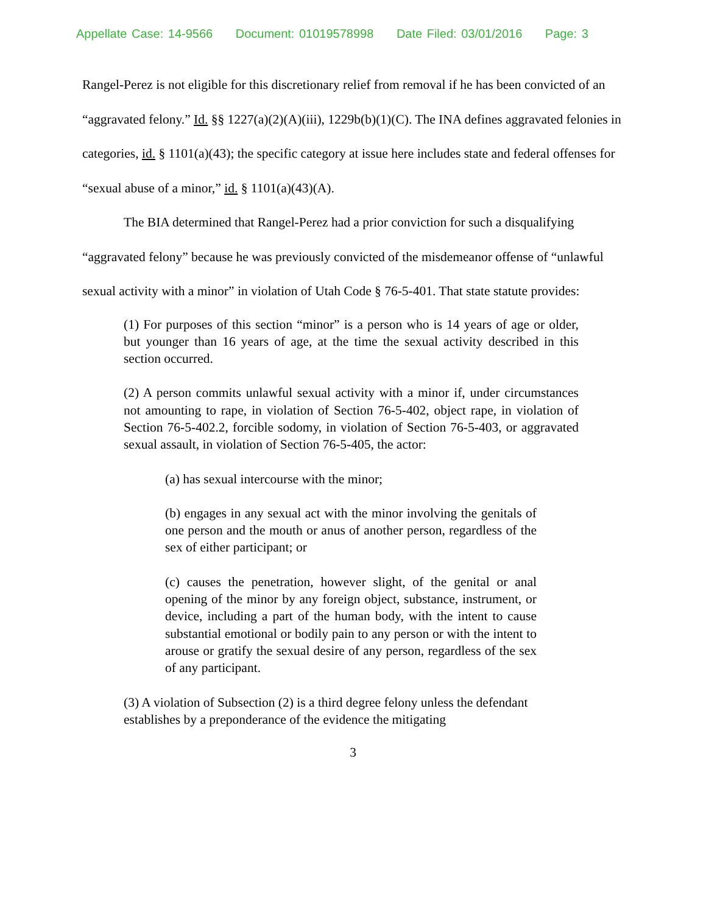Appellate Case: 14-9566 Document: 01019578998 Date Filed: 03/01/2016 Page: 3
Rangel-Perez is not eligible for this discretionary relief from removal if he has been convicted of an “aggravated felony.” Id. §§ 1227(a)(2)(A)(iii), 1229b(b)(1)(C). The INA defines aggravated felonies in categories, id. § 1101(a)(43); the specific category at issue here includes state and federal offenses for “sexual abuse of a minor,” id. § 1101(a)(43)(A).
The BIA determined that Rangel-Perez had a prior conviction for such a disqualifying “aggravated felony” because he was previously convicted of the misdemeanor offense of “unlawful sexual activity with a minor” in violation of Utah Code § 76-5-401. That state statute provides:
(1) For purposes of this section “minor” is a person who is 14 years of age or older, but younger than 16 years of age, at the time the sexual activity described in this section occurred.
(2) A person commits unlawful sexual activity with a minor if, under circumstances not amounting to rape, in violation of Section 76-5-402, object rape, in violation of Section 76-5-402.2, forcible sodomy, in violation of Section 76-5-403, or aggravated sexual assault, in violation of Section 76-5-405, the actor:
(a) has sexual intercourse with the minor;
(b) engages in any sexual act with the minor involving the genitals of one person and the mouth or anus of another person, regardless of the sex of either participant; or
(c) causes the penetration, however slight, of the genital or anal opening of the minor by any foreign object, substance, instrument, or device, including a part of the human body, with the intent to cause substantial emotional or bodily pain to any person or with the intent to arouse or gratify the sexual desire of any person, regardless of the sex of any participant.
(3) A violation of Subsection (2) is a third degree felony unless the defendant establishes by a preponderance of the evidence the mitigating
3